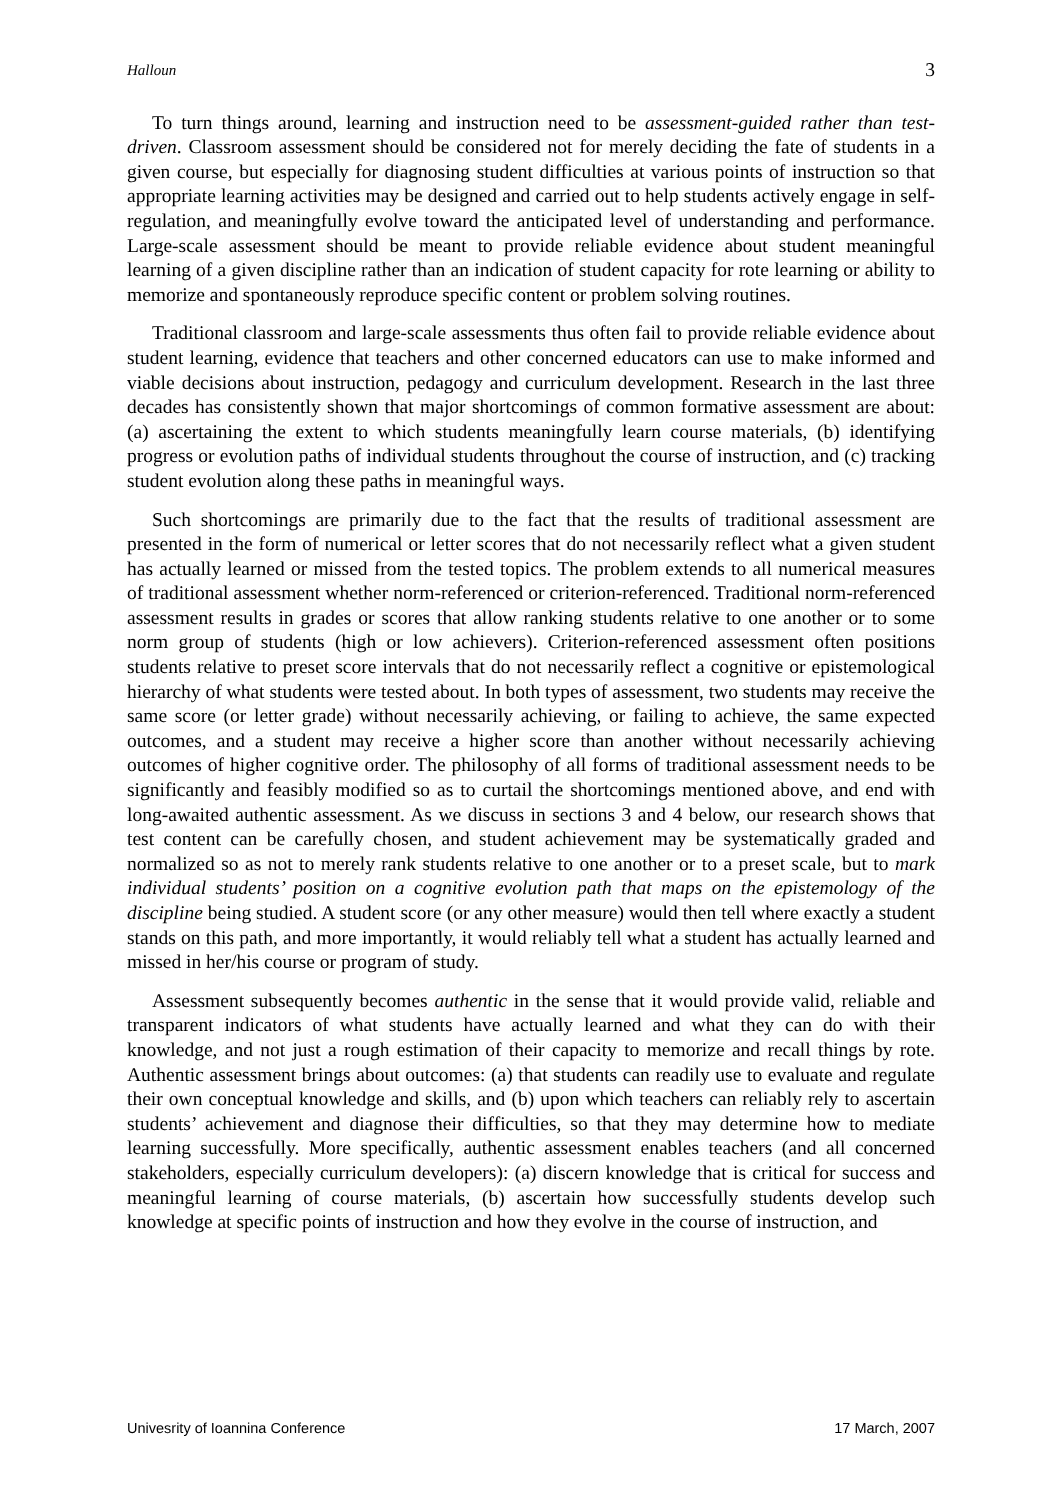Halloun 3
To turn things around, learning and instruction need to be assessment-guided rather than test-driven. Classroom assessment should be considered not for merely deciding the fate of students in a given course, but especially for diagnosing student difficulties at various points of instruction so that appropriate learning activities may be designed and carried out to help students actively engage in self-regulation, and meaningfully evolve toward the anticipated level of understanding and performance. Large-scale assessment should be meant to provide reliable evidence about student meaningful learning of a given discipline rather than an indication of student capacity for rote learning or ability to memorize and spontaneously reproduce specific content or problem solving routines.
Traditional classroom and large-scale assessments thus often fail to provide reliable evidence about student learning, evidence that teachers and other concerned educators can use to make informed and viable decisions about instruction, pedagogy and curriculum development. Research in the last three decades has consistently shown that major shortcomings of common formative assessment are about: (a) ascertaining the extent to which students meaningfully learn course materials, (b) identifying progress or evolution paths of individual students throughout the course of instruction, and (c) tracking student evolution along these paths in meaningful ways.
Such shortcomings are primarily due to the fact that the results of traditional assessment are presented in the form of numerical or letter scores that do not necessarily reflect what a given student has actually learned or missed from the tested topics. The problem extends to all numerical measures of traditional assessment whether norm-referenced or criterion-referenced. Traditional norm-referenced assessment results in grades or scores that allow ranking students relative to one another or to some norm group of students (high or low achievers). Criterion-referenced assessment often positions students relative to preset score intervals that do not necessarily reflect a cognitive or epistemological hierarchy of what students were tested about. In both types of assessment, two students may receive the same score (or letter grade) without necessarily achieving, or failing to achieve, the same expected outcomes, and a student may receive a higher score than another without necessarily achieving outcomes of higher cognitive order. The philosophy of all forms of traditional assessment needs to be significantly and feasibly modified so as to curtail the shortcomings mentioned above, and end with long-awaited authentic assessment. As we discuss in sections 3 and 4 below, our research shows that test content can be carefully chosen, and student achievement may be systematically graded and normalized so as not to merely rank students relative to one another or to a preset scale, but to mark individual students’ position on a cognitive evolution path that maps on the epistemology of the discipline being studied. A student score (or any other measure) would then tell where exactly a student stands on this path, and more importantly, it would reliably tell what a student has actually learned and missed in her/his course or program of study.
Assessment subsequently becomes authentic in the sense that it would provide valid, reliable and transparent indicators of what students have actually learned and what they can do with their knowledge, and not just a rough estimation of their capacity to memorize and recall things by rote. Authentic assessment brings about outcomes: (a) that students can readily use to evaluate and regulate their own conceptual knowledge and skills, and (b) upon which teachers can reliably rely to ascertain students’ achievement and diagnose their difficulties, so that they may determine how to mediate learning successfully. More specifically, authentic assessment enables teachers (and all concerned stakeholders, especially curriculum developers): (a) discern knowledge that is critical for success and meaningful learning of course materials, (b) ascertain how successfully students develop such knowledge at specific points of instruction and how they evolve in the course of instruction, and
Univesrity of Ioannina Conference 17 March, 2007